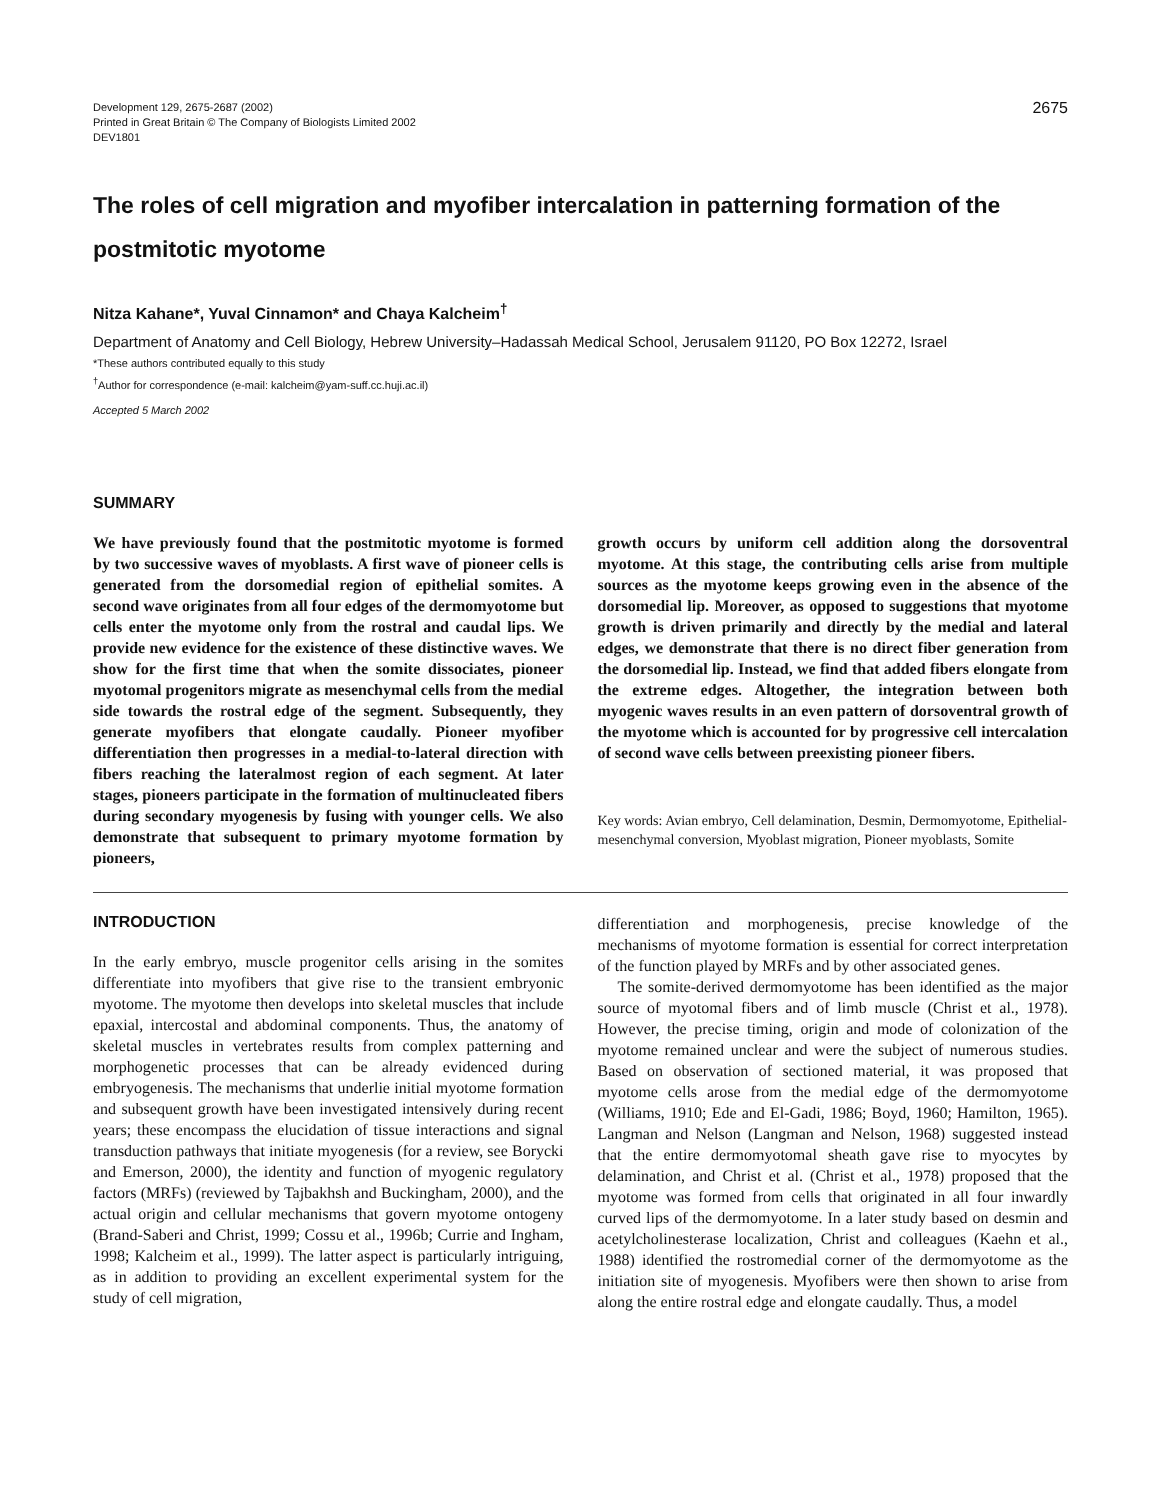Development 129, 2675-2687 (2002)
Printed in Great Britain © The Company of Biologists Limited 2002
DEV1801
2675
The roles of cell migration and myofiber intercalation in patterning formation of the postmitotic myotome
Nitza Kahane*, Yuval Cinnamon* and Chaya Kalcheim<sup>†</sup>
Department of Anatomy and Cell Biology, Hebrew University–Hadassah Medical School, Jerusalem 91120, PO Box 12272, Israel
*These authors contributed equally to this study
<sup>†</sup> Author for correspondence (e-mail: kalcheim@yam-suff.cc.huji.ac.il)
Accepted 5 March 2002
SUMMARY
We have previously found that the postmitotic myotome is formed by two successive waves of myoblasts. A first wave of pioneer cells is generated from the dorsomedial region of epithelial somites. A second wave originates from all four edges of the dermomyotome but cells enter the myotome only from the rostral and caudal lips. We provide new evidence for the existence of these distinctive waves. We show for the first time that when the somite dissociates, pioneer myotomal progenitors migrate as mesenchymal cells from the medial side towards the rostral edge of the segment. Subsequently, they generate myofibers that elongate caudally. Pioneer myofiber differentiation then progresses in a medial-to-lateral direction with fibers reaching the lateralmost region of each segment. At later stages, pioneers participate in the formation of multinucleated fibers during secondary myogenesis by fusing with younger cells. We also demonstrate that subsequent to primary myotome formation by pioneers,
growth occurs by uniform cell addition along the dorsoventral myotome. At this stage, the contributing cells arise from multiple sources as the myotome keeps growing even in the absence of the dorsomedial lip. Moreover, as opposed to suggestions that myotome growth is driven primarily and directly by the medial and lateral edges, we demonstrate that there is no direct fiber generation from the dorsomedial lip. Instead, we find that added fibers elongate from the extreme edges. Altogether, the integration between both myogenic waves results in an even pattern of dorsoventral growth of the myotome which is accounted for by progressive cell intercalation of second wave cells between preexisting pioneer fibers.
Key words: Avian embryo, Cell delamination, Desmin, Dermomyotome, Epithelial-mesenchymal conversion, Myoblast migration, Pioneer myoblasts, Somite
INTRODUCTION
In the early embryo, muscle progenitor cells arising in the somites differentiate into myofibers that give rise to the transient embryonic myotome. The myotome then develops into skeletal muscles that include epaxial, intercostal and abdominal components. Thus, the anatomy of skeletal muscles in vertebrates results from complex patterning and morphogenetic processes that can be already evidenced during embryogenesis. The mechanisms that underlie initial myotome formation and subsequent growth have been investigated intensively during recent years; these encompass the elucidation of tissue interactions and signal transduction pathways that initiate myogenesis (for a review, see Borycki and Emerson, 2000), the identity and function of myogenic regulatory factors (MRFs) (reviewed by Tajbakhsh and Buckingham, 2000), and the actual origin and cellular mechanisms that govern myotome ontogeny (Brand-Saberi and Christ, 1999; Cossu et al., 1996b; Currie and Ingham, 1998; Kalcheim et al., 1999). The latter aspect is particularly intriguing, as in addition to providing an excellent experimental system for the study of cell migration,
differentiation and morphogenesis, precise knowledge of the mechanisms of myotome formation is essential for correct interpretation of the function played by MRFs and by other associated genes.
The somite-derived dermomyotome has been identified as the major source of myotomal fibers and of limb muscle (Christ et al., 1978). However, the precise timing, origin and mode of colonization of the myotome remained unclear and were the subject of numerous studies. Based on observation of sectioned material, it was proposed that myotome cells arose from the medial edge of the dermomyotome (Williams, 1910; Ede and El-Gadi, 1986; Boyd, 1960; Hamilton, 1965). Langman and Nelson (Langman and Nelson, 1968) suggested instead that the entire dermomyotomal sheath gave rise to myocytes by delamination, and Christ et al. (Christ et al., 1978) proposed that the myotome was formed from cells that originated in all four inwardly curved lips of the dermomyotome. In a later study based on desmin and acetylcholinesterase localization, Christ and colleagues (Kaehn et al., 1988) identified the rostromedial corner of the dermomyotome as the initiation site of myogenesis. Myofibers were then shown to arise from along the entire rostral edge and elongate caudally. Thus, a model